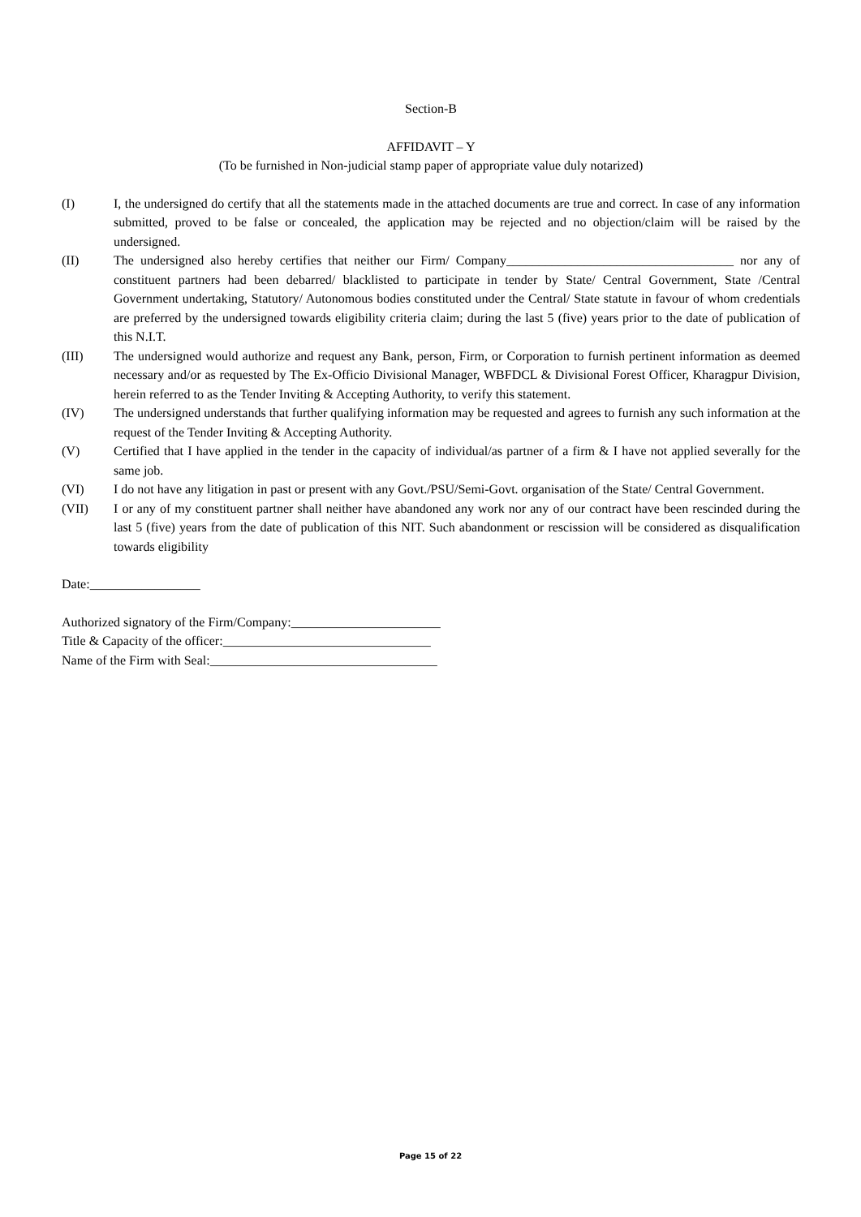Section-B
AFFIDAVIT – Y
(To be furnished in Non-judicial stamp paper of appropriate value duly notarized)
(I) I, the undersigned do certify that all the statements made in the attached documents are true and correct. In case of any information submitted, proved to be false or concealed, the application may be rejected and no objection/claim will be raised by the undersigned.
(II) The undersigned also hereby certifies that neither our Firm/ Company___________________________________ nor any of constituent partners had been debarred/ blacklisted to participate in tender by State/ Central Government, State /Central Government undertaking, Statutory/ Autonomous bodies constituted under the Central/ State statute in favour of whom credentials are preferred by the undersigned towards eligibility criteria claim; during the last 5 (five) years prior to the date of publication of this N.I.T.
(III) The undersigned would authorize and request any Bank, person, Firm, or Corporation to furnish pertinent information as deemed necessary and/or as requested by The Ex-Officio Divisional Manager, WBFDCL & Divisional Forest Officer, Kharagpur Division, herein referred to as the Tender Inviting & Accepting Authority, to verify this statement.
(IV) The undersigned understands that further qualifying information may be requested and agrees to furnish any such information at the request of the Tender Inviting & Accepting Authority.
(V) Certified that I have applied in the tender in the capacity of individual/as partner of a firm & I have not applied severally for the same job.
(VI) I do not have any litigation in past or present with any Govt./PSU/Semi-Govt. organisation of the State/ Central Government.
(VII) I or any of my constituent partner shall neither have abandoned any work nor any of our contract have been rescinded during the last 5 (five) years from the date of publication of this NIT. Such abandonment or rescission will be considered as disqualification towards eligibility
Date:_________________
Authorized signatory of the Firm/Company:_______________________
Title & Capacity of the officer:________________________________
Name of the Firm with Seal:___________________________________
Page 15 of 22